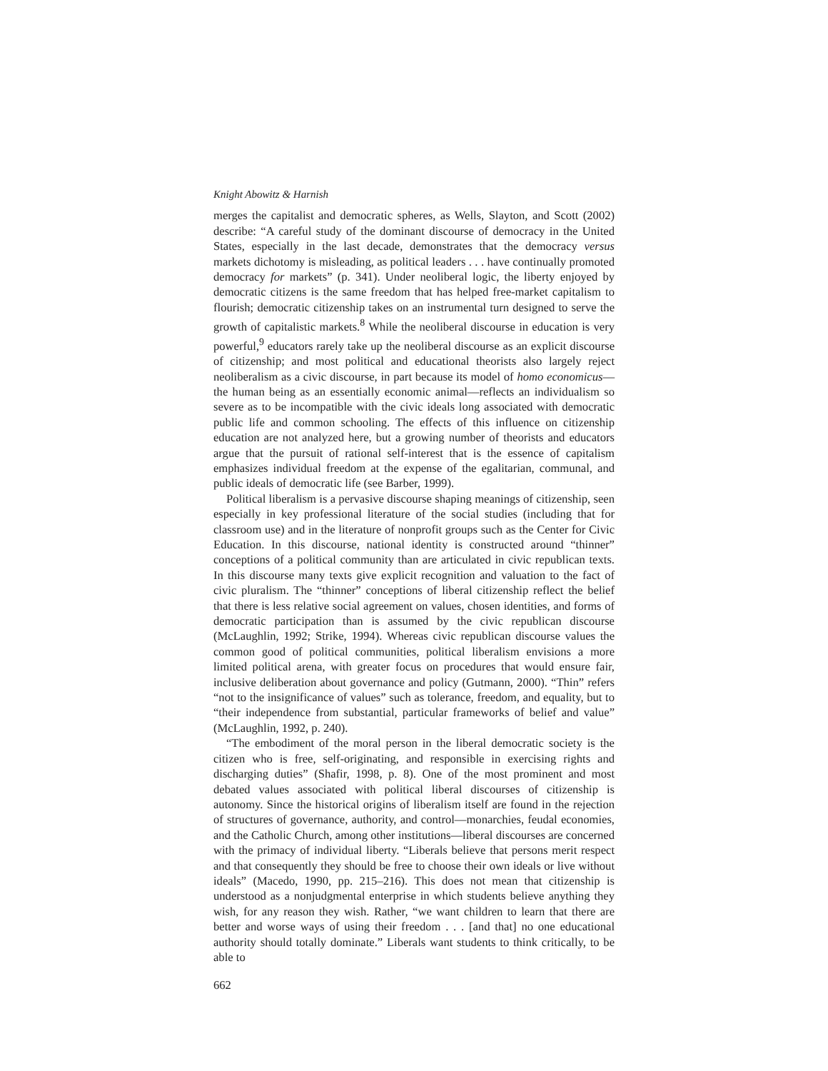Knight Abowitz & Harnish
merges the capitalist and democratic spheres, as Wells, Slayton, and Scott (2002) describe: “A careful study of the dominant discourse of democracy in the United States, especially in the last decade, demonstrates that the democracy versus markets dichotomy is misleading, as political leaders . . . have continually promoted democracy for markets” (p. 341). Under neoliberal logic, the liberty enjoyed by democratic citizens is the same freedom that has helped free-market capitalism to flourish; democratic citizenship takes on an instrumental turn designed to serve the growth of capitalistic markets.<sup>8</sup> While the neoliberal discourse in education is very powerful,<sup>9</sup> educators rarely take up the neoliberal discourse as an explicit discourse of citizenship; and most political and educational theorists also largely reject neoliberalism as a civic discourse, in part because its model of homo economicus—the human being as an essentially economic animal—reflects an individualism so severe as to be incompatible with the civic ideals long associated with democratic public life and common schooling. The effects of this influence on citizenship education are not analyzed here, but a growing number of theorists and educators argue that the pursuit of rational self-interest that is the essence of capitalism emphasizes individual freedom at the expense of the egalitarian, communal, and public ideals of democratic life (see Barber, 1999).
Political liberalism is a pervasive discourse shaping meanings of citizenship, seen especially in key professional literature of the social studies (including that for classroom use) and in the literature of nonprofit groups such as the Center for Civic Education. In this discourse, national identity is constructed around “thinner” conceptions of a political community than are articulated in civic republican texts. In this discourse many texts give explicit recognition and valuation to the fact of civic pluralism. The “thinner” conceptions of liberal citizenship reflect the belief that there is less relative social agreement on values, chosen identities, and forms of democratic participation than is assumed by the civic republican discourse (McLaughlin, 1992; Strike, 1994). Whereas civic republican discourse values the common good of political communities, political liberalism envisions a more limited political arena, with greater focus on procedures that would ensure fair, inclusive deliberation about governance and policy (Gutmann, 2000). “Thin” refers “not to the insignificance of values” such as tolerance, freedom, and equality, but to “their independence from substantial, particular frameworks of belief and value” (McLaughlin, 1992, p. 240).
“The embodiment of the moral person in the liberal democratic society is the citizen who is free, self-originating, and responsible in exercising rights and discharging duties” (Shafir, 1998, p. 8). One of the most prominent and most debated values associated with political liberal discourses of citizenship is autonomy. Since the historical origins of liberalism itself are found in the rejection of structures of governance, authority, and control—monarchies, feudal economies, and the Catholic Church, among other institutions—liberal discourses are concerned with the primacy of individual liberty. “Liberals believe that persons merit respect and that consequently they should be free to choose their own ideals or live without ideals” (Macedo, 1990, pp. 215–216). This does not mean that citizenship is understood as a nonjudgmental enterprise in which students believe anything they wish, for any reason they wish. Rather, “we want children to learn that there are better and worse ways of using their freedom . . . [and that] no one educational authority should totally dominate.” Liberals want students to think critically, to be able to
662